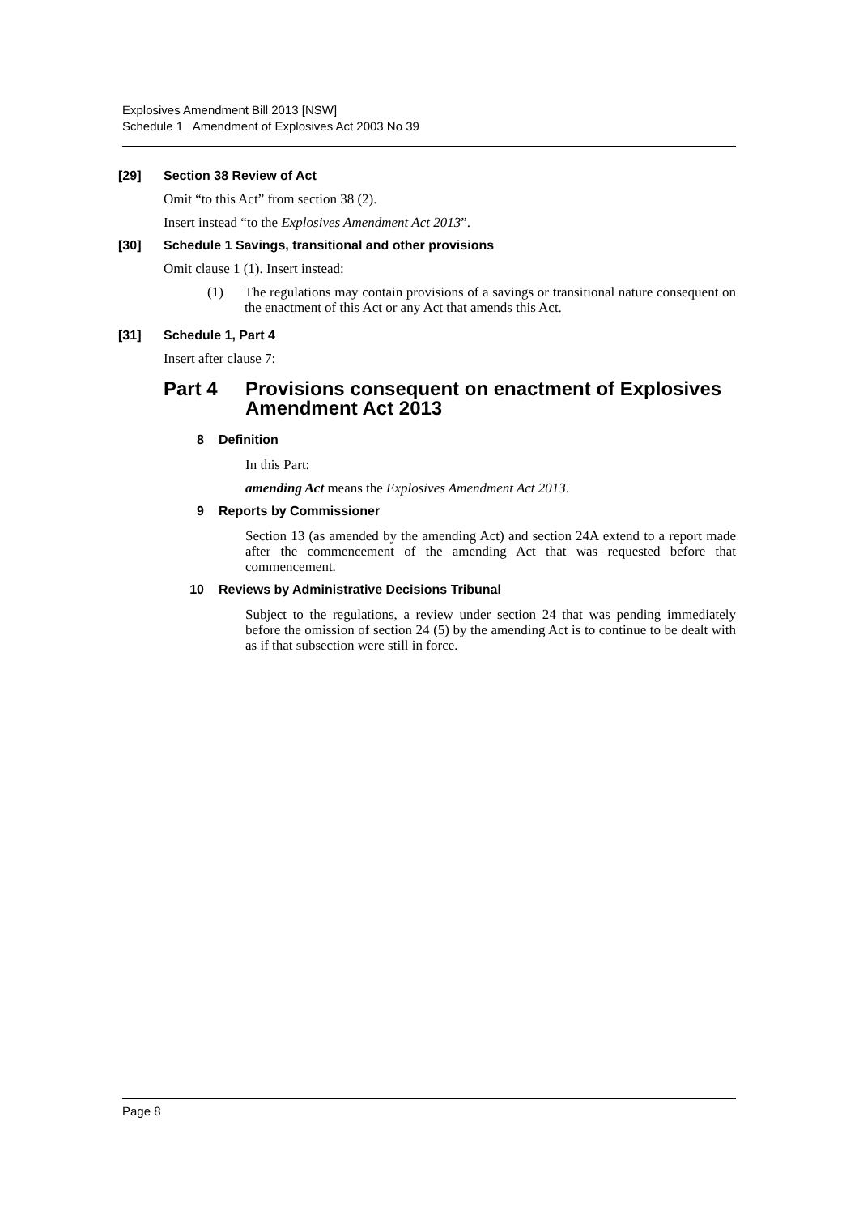Explosives Amendment Bill 2013 [NSW]
Schedule 1 Amendment of Explosives Act 2003 No 39
[29] Section 38 Review of Act
Omit “to this Act” from section 38 (2).
Insert instead “to the Explosives Amendment Act 2013”.
[30] Schedule 1 Savings, transitional and other provisions
Omit clause 1 (1). Insert instead:
(1) The regulations may contain provisions of a savings or transitional nature consequent on the enactment of this Act or any Act that amends this Act.
[31] Schedule 1, Part 4
Insert after clause 7:
Part 4 Provisions consequent on enactment of Explosives Amendment Act 2013
8 Definition
In this Part:
amending Act means the Explosives Amendment Act 2013.
9 Reports by Commissioner
Section 13 (as amended by the amending Act) and section 24A extend to a report made after the commencement of the amending Act that was requested before that commencement.
10 Reviews by Administrative Decisions Tribunal
Subject to the regulations, a review under section 24 that was pending immediately before the omission of section 24 (5) by the amending Act is to continue to be dealt with as if that subsection were still in force.
Page 8